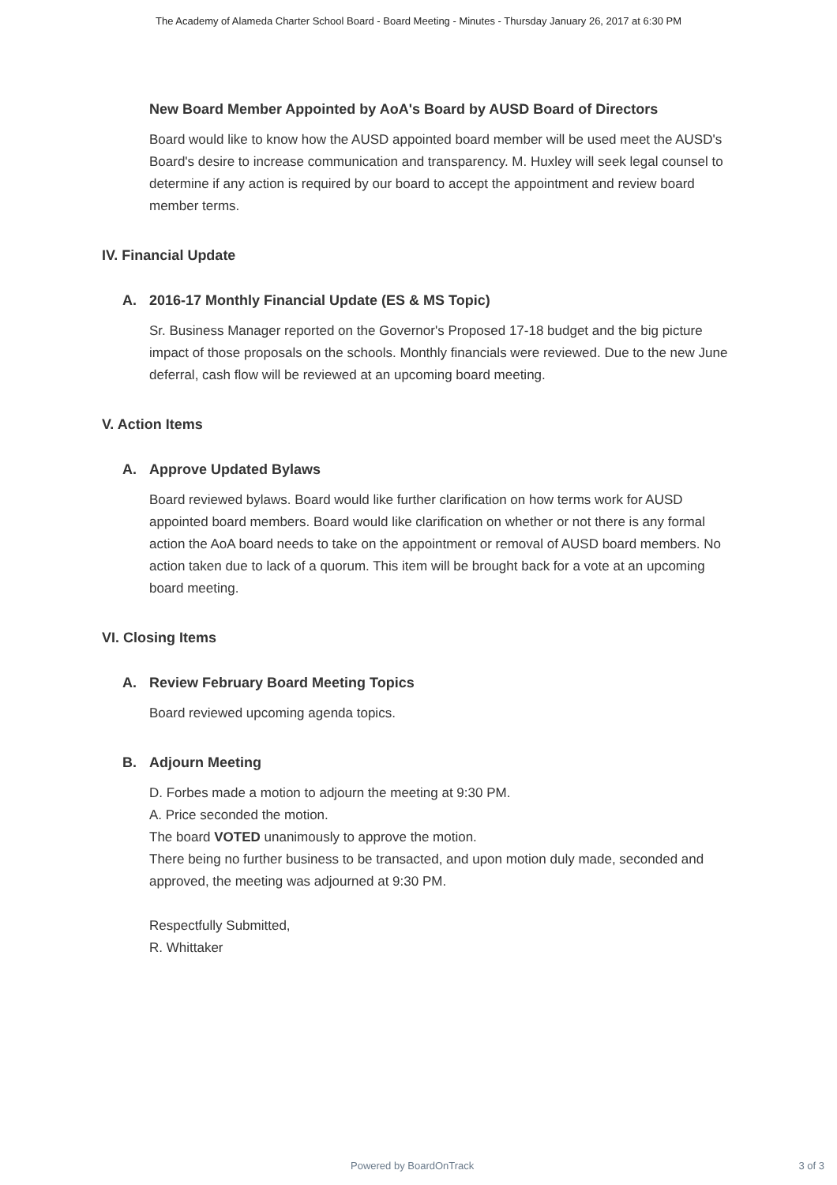The Academy of Alameda Charter School Board - Board Meeting - Minutes - Thursday January 26, 2017 at 6:30 PM
New Board Member Appointed by AoA's Board by AUSD Board of Directors
Board would like to know how the AUSD appointed board member will be used meet the AUSD's Board's desire to increase communication and transparency. M. Huxley will seek legal counsel to determine if any action is required by our board to accept the appointment and review board member terms.
IV. Financial Update
A. 2016-17 Monthly Financial Update (ES & MS Topic)
Sr. Business Manager reported on the Governor's Proposed 17-18 budget and the big picture impact of those proposals on the schools. Monthly financials were reviewed. Due to the new June deferral, cash flow will be reviewed at an upcoming board meeting.
V. Action Items
A. Approve Updated Bylaws
Board reviewed bylaws. Board would like further clarification on how terms work for AUSD appointed board members. Board would like clarification on whether or not there is any formal action the AoA board needs to take on the appointment or removal of AUSD board members. No action taken due to lack of a quorum. This item will be brought back for a vote at an upcoming board meeting.
VI. Closing Items
A. Review February Board Meeting Topics
Board reviewed upcoming agenda topics.
B. Adjourn Meeting
D. Forbes made a motion to adjourn the meeting at 9:30 PM.
A. Price seconded the motion.
The board VOTED unanimously to approve the motion.
There being no further business to be transacted, and upon motion duly made, seconded and approved, the meeting was adjourned at 9:30 PM.
Respectfully Submitted,
R. Whittaker
Powered by BoardOnTrack 3 of 3